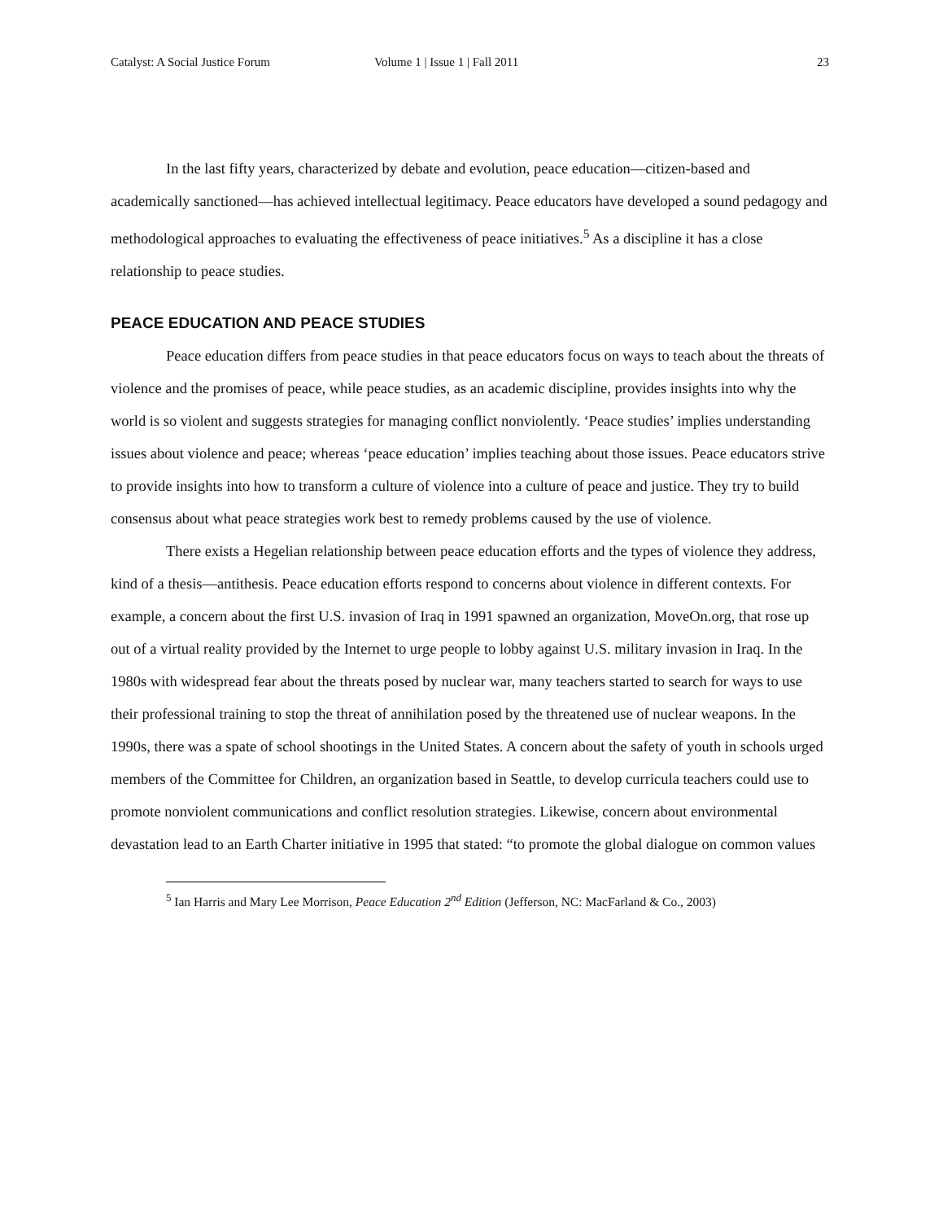Catalyst: A Social Justice Forum Volume 1 | Issue 1 | Fall 2011 23
In the last fifty years, characterized by debate and evolution, peace education—citizen-based and academically sanctioned—has achieved intellectual legitimacy. Peace educators have developed a sound pedagogy and methodological approaches to evaluating the effectiveness of peace initiatives.<sup>5</sup> As a discipline it has a close relationship to peace studies.
PEACE EDUCATION AND PEACE STUDIES
Peace education differs from peace studies in that peace educators focus on ways to teach about the threats of violence and the promises of peace, while peace studies, as an academic discipline, provides insights into why the world is so violent and suggests strategies for managing conflict nonviolently. ‘Peace studies’ implies understanding issues about violence and peace; whereas ‘peace education’ implies teaching about those issues. Peace educators strive to provide insights into how to transform a culture of violence into a culture of peace and justice. They try to build consensus about what peace strategies work best to remedy problems caused by the use of violence.
There exists a Hegelian relationship between peace education efforts and the types of violence they address, kind of a thesis—antithesis. Peace education efforts respond to concerns about violence in different contexts. For example, a concern about the first U.S. invasion of Iraq in 1991 spawned an organization, MoveOn.org, that rose up out of a virtual reality provided by the Internet to urge people to lobby against U.S. military invasion in Iraq. In the 1980s with widespread fear about the threats posed by nuclear war, many teachers started to search for ways to use their professional training to stop the threat of annihilation posed by the threatened use of nuclear weapons. In the 1990s, there was a spate of school shootings in the United States. A concern about the safety of youth in schools urged members of the Committee for Children, an organization based in Seattle, to develop curricula teachers could use to promote nonviolent communications and conflict resolution strategies. Likewise, concern about environmental devastation lead to an Earth Charter initiative in 1995 that stated: “to promote the global dialogue on common values
<sup>5</sup> Ian Harris and Mary Lee Morrison, Peace Education 2<sup>nd</sup> Edition (Jefferson, NC: MacFarland & Co., 2003)